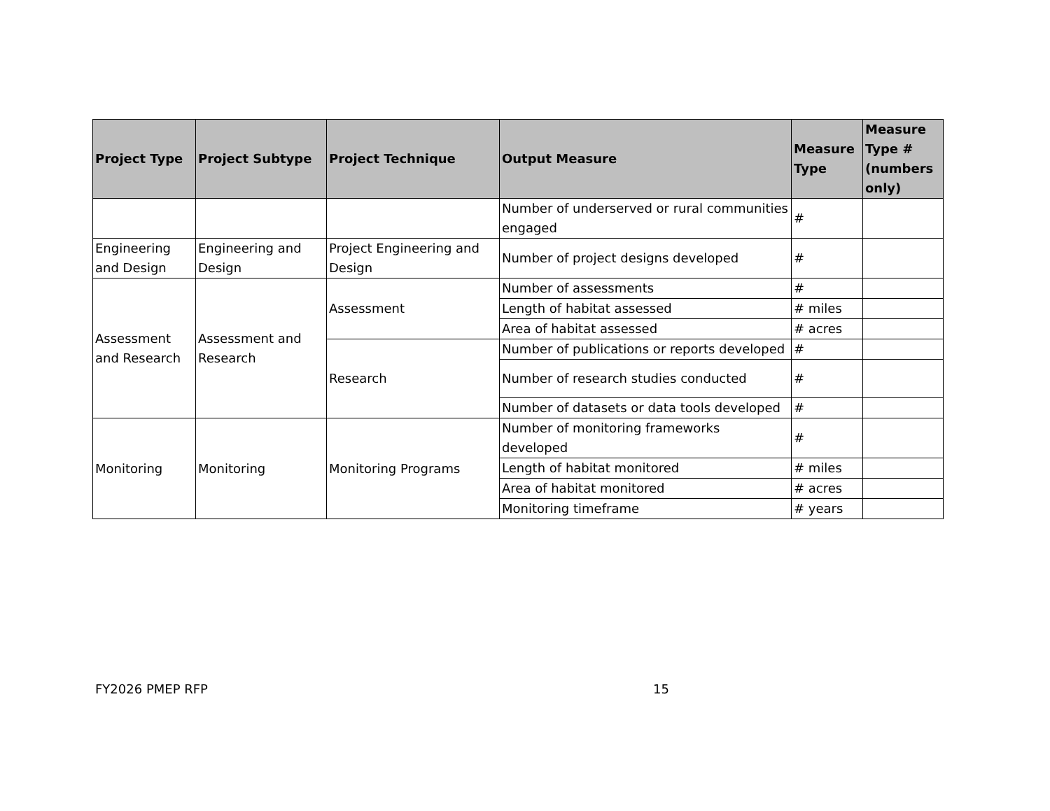| Project Type | Project Subtype | Project Technique | Output Measure | Measure Type | Measure Type # (numbers only) |
| --- | --- | --- | --- | --- | --- |
| | | | Number of underserved or rural communities engaged | # | |
| Engineering and Design | Engineering and Design | Project Engineering and Design | Number of project designs developed | # | |
| Assessment and Research | Assessment and Research | Assessment | Number of assessments | # | |
| | | | Length of habitat assessed | # miles | |
| | | | Area of habitat assessed | # acres | |
| | | Research | Number of publications or reports developed | # | |
| | | | Number of research studies conducted | # | |
| | | | Number of datasets or data tools developed | # | |
| Monitoring | Monitoring | Monitoring Programs | Number of monitoring frameworks developed | # | |
| | | | Length of habitat monitored | # miles | |
| | | | Area of habitat monitored | # acres | |
| | | | Monitoring timeframe | # years | |
FY2026 PMEP RFP 15